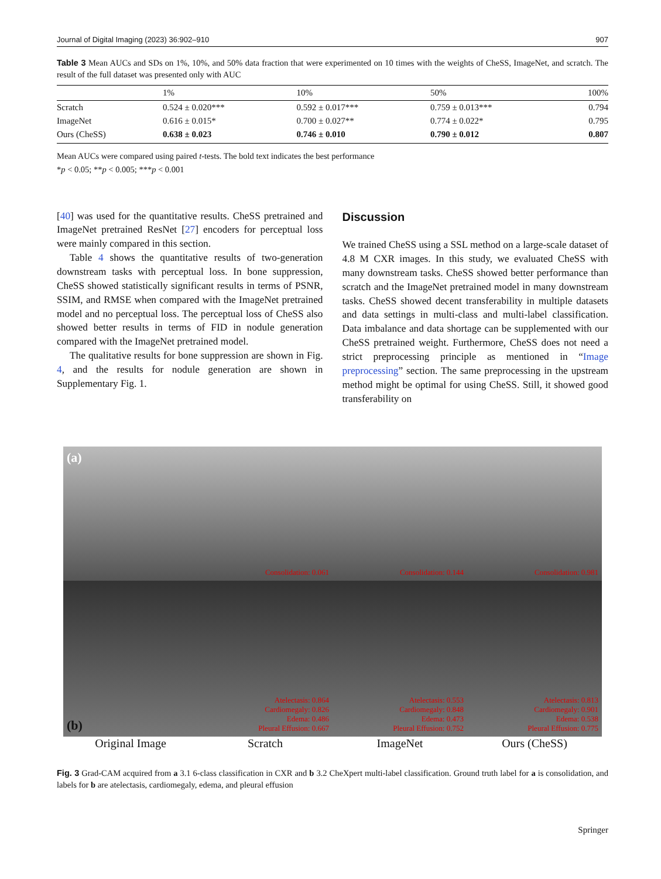Journal of Digital Imaging (2023) 36:902–910 907
Table 3 Mean AUCs and SDs on 1%, 10%, and 50% data fraction that were experimented on 10 times with the weights of CheSS, ImageNet, and scratch. The result of the full dataset was presented only with AUC
| | 1% | 10% | 50% | 100% |
| --- | --- | --- | --- | --- |
| Scratch | 0.524 ± 0.020*** | 0.592 ± 0.017*** | 0.759 ± 0.013*** | 0.794 |
| ImageNet | 0.616 ± 0.015* | 0.700 ± 0.027** | 0.774 ± 0.022* | 0.795 |
| Ours (CheSS) | 0.638 ± 0.023 | 0.746 ± 0.010 | 0.790 ± 0.012 | 0.807 |
Mean AUCs were compared using paired t-tests. The bold text indicates the best performance
*p < 0.05; **p < 0.005; ***p < 0.001
[40] was used for the quantitative results. CheSS pretrained and ImageNet pretrained ResNet [27] encoders for perceptual loss were mainly compared in this section.
Table 4 shows the quantitative results of two-generation downstream tasks with perceptual loss. In bone suppression, CheSS showed statistically significant results in terms of PSNR, SSIM, and RMSE when compared with the ImageNet pretrained model and no perceptual loss. The perceptual loss of CheSS also showed better results in terms of FID in nodule generation compared with the ImageNet pretrained model.
The qualitative results for bone suppression are shown in Fig. 4, and the results for nodule generation are shown in Supplementary Fig. 1.
Discussion
We trained CheSS using a SSL method on a large-scale dataset of 4.8 M CXR images. In this study, we evaluated CheSS with many downstream tasks. CheSS showed better performance than scratch and the ImageNet pretrained model in many downstream tasks. CheSS showed decent transferability in multiple datasets and data settings in multi-class and multi-label classification. Data imbalance and data shortage can be supplemented with our CheSS pretrained weight. Furthermore, CheSS does not need a strict preprocessing principle as mentioned in “Image preprocessing” section. The same preprocessing in the upstream method might be optimal for using CheSS. Still, it showed good transferability on
(a)
Consolidation: 0.061
Consolidation: 0.144
Consolidation: 0.981
(b)
Atelectasis: 0.864
Cardiomegaly: 0.826
Edema: 0.486
Pleural Effusion: 0.667
Atelectasis: 0.553
Cardiomegaly: 0.848
Edema: 0.473
Pleural Effusion: 0.752
Atelectasis: 0.813
Cardiomegaly: 0.901
Edema: 0.538
Pleural Effusion: 0.775
Original Image Scratch ImageNet Ours (CheSS)
Fig. 3 Grad-CAM acquired from a 3.1 6-class classification in CXR and b 3.2 CheXpert multi-label classification. Ground truth label for a is consolidation, and labels for b are atelectasis, cardiomegaly, edema, and pleural effusion
Springer